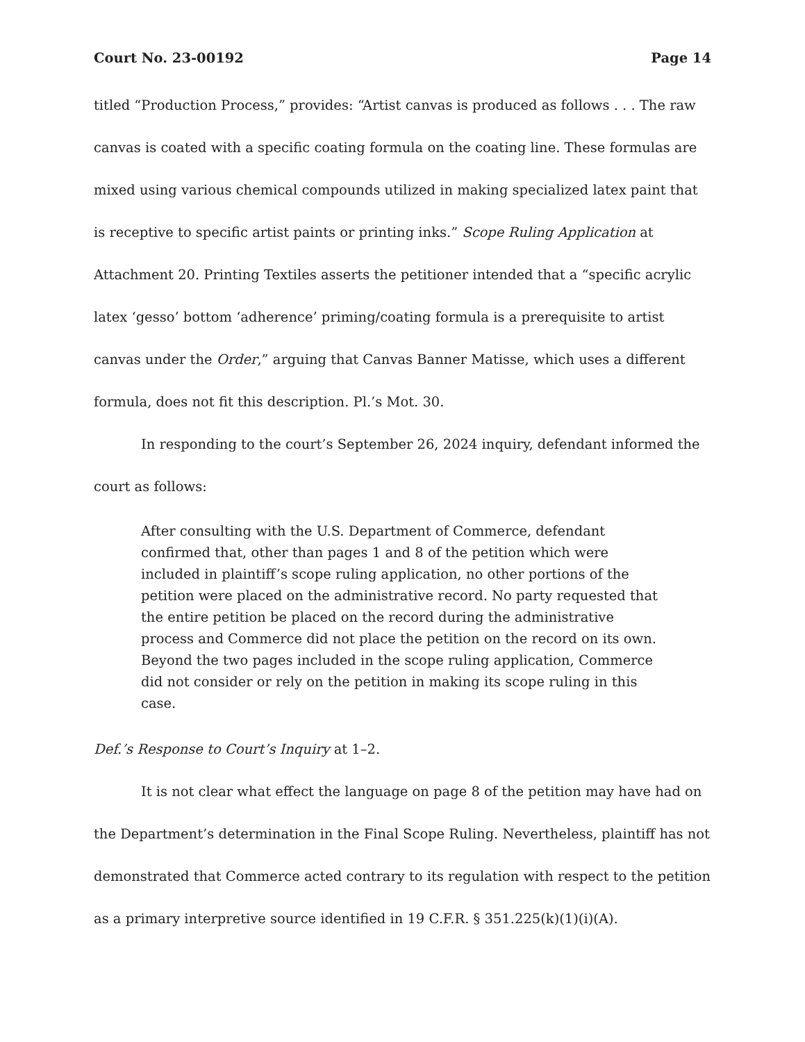Court No. 23-00192 Page 14
titled “Production Process,” provides: “Artist canvas is produced as follows . . . The raw canvas is coated with a specific coating formula on the coating line. These formulas are mixed using various chemical compounds utilized in making specialized latex paint that is receptive to specific artist paints or printing inks.” Scope Ruling Application at Attachment 20. Printing Textiles asserts the petitioner intended that a “specific acrylic latex ‘gesso’ bottom ‘adherence’ priming/coating formula is a prerequisite to artist canvas under the Order,” arguing that Canvas Banner Matisse, which uses a different formula, does not fit this description. Pl.’s Mot. 30.
In responding to the court’s September 26, 2024 inquiry, defendant informed the court as follows:
After consulting with the U.S. Department of Commerce, defendant confirmed that, other than pages 1 and 8 of the petition which were included in plaintiff’s scope ruling application, no other portions of the petition were placed on the administrative record. No party requested that the entire petition be placed on the record during the administrative process and Commerce did not place the petition on the record on its own. Beyond the two pages included in the scope ruling application, Commerce did not consider or rely on the petition in making its scope ruling in this case.
Def.’s Response to Court’s Inquiry at 1–2.
It is not clear what effect the language on page 8 of the petition may have had on the Department’s determination in the Final Scope Ruling. Nevertheless, plaintiff has not demonstrated that Commerce acted contrary to its regulation with respect to the petition as a primary interpretive source identified in 19 C.F.R. § 351.225(k)(1)(i)(A).